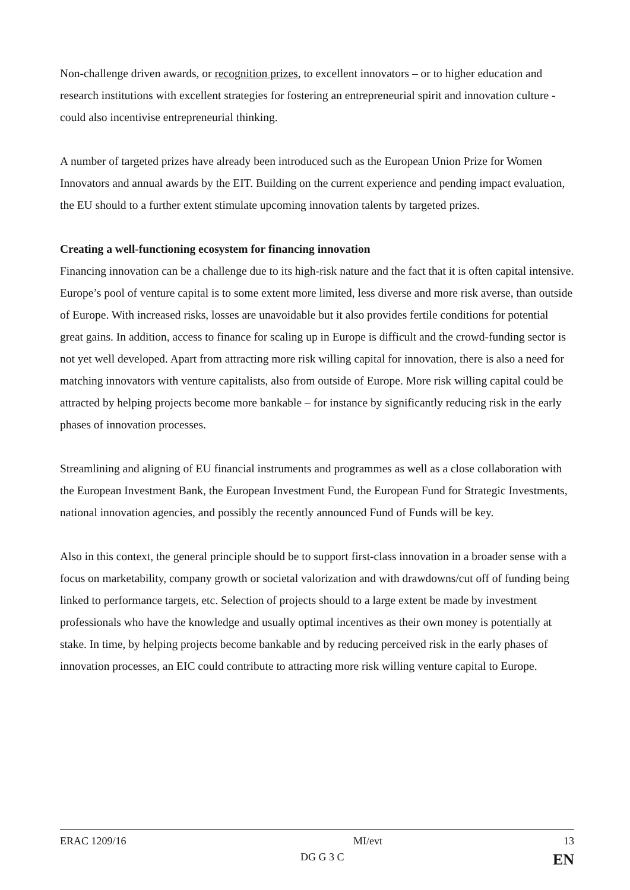Non-challenge driven awards, or recognition prizes, to excellent innovators – or to higher education and research institutions with excellent strategies for fostering an entrepreneurial spirit and innovation culture - could also incentivise entrepreneurial thinking.
A number of targeted prizes have already been introduced such as the European Union Prize for Women Innovators and annual awards by the EIT. Building on the current experience and pending impact evaluation, the EU should to a further extent stimulate upcoming innovation talents by targeted prizes.
Creating a well-functioning ecosystem for financing innovation
Financing innovation can be a challenge due to its high-risk nature and the fact that it is often capital intensive. Europe’s pool of venture capital is to some extent more limited, less diverse and more risk averse, than outside of Europe. With increased risks, losses are unavoidable but it also provides fertile conditions for potential great gains. In addition, access to finance for scaling up in Europe is difficult and the crowd-funding sector is not yet well developed. Apart from attracting more risk willing capital for innovation, there is also a need for matching innovators with venture capitalists, also from outside of Europe. More risk willing capital could be attracted by helping projects become more bankable – for instance by significantly reducing risk in the early phases of innovation processes.
Streamlining and aligning of EU financial instruments and programmes as well as a close collaboration with the European Investment Bank, the European Investment Fund, the European Fund for Strategic Investments, national innovation agencies, and possibly the recently announced Fund of Funds will be key.
Also in this context, the general principle should be to support first-class innovation in a broader sense with a focus on marketability, company growth or societal valorization and with drawdowns/cut off of funding being linked to performance targets, etc. Selection of projects should to a large extent be made by investment professionals who have the knowledge and usually optimal incentives as their own money is potentially at stake. In time, by helping projects become bankable and by reducing perceived risk in the early phases of innovation processes, an EIC could contribute to attracting more risk willing venture capital to Europe.
ERAC 1209/16 MI/evt 13
DG G 3 C EN